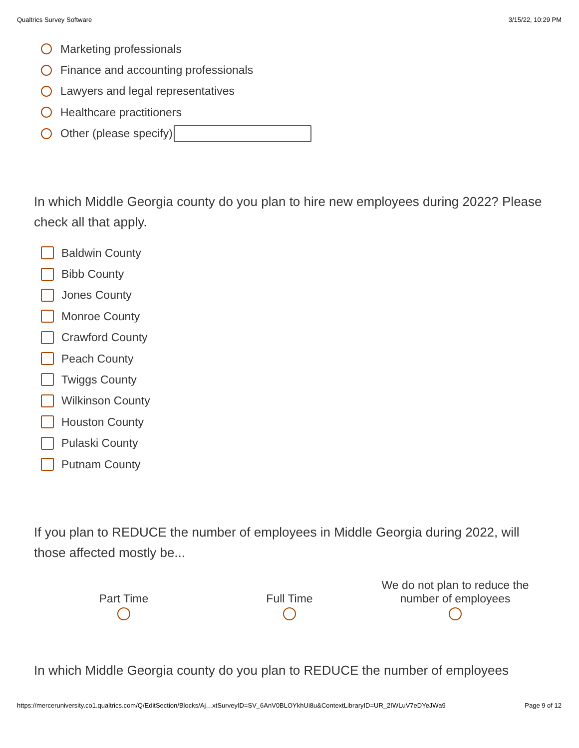Qualtrics Survey Software 3/15/22, 10:29 PM
Marketing professionals
Finance and accounting professionals
Lawyers and legal representatives
Healthcare practitioners
Other (please specify)
In which Middle Georgia county do you plan to hire new employees during 2022? Please check all that apply.
Baldwin County
Bibb County
Jones County
Monroe County
Crawford County
Peach County
Twiggs County
Wilkinson County
Houston County
Pulaski County
Putnam County
If you plan to REDUCE the number of employees in Middle Georgia during 2022, will those affected mostly be...
Part Time Full Time We do not plan to reduce the number of employees
In which Middle Georgia county do you plan to REDUCE the number of employees
https://merceruniversity.co1.qualtrics.com/Q/EditSection/Blocks/Aj…xtSurveyID=SV_6AnV0BLOYkhUi8u&ContextLibraryID=UR_2IWLuV7eDYeJWa9 Page 9 of 12